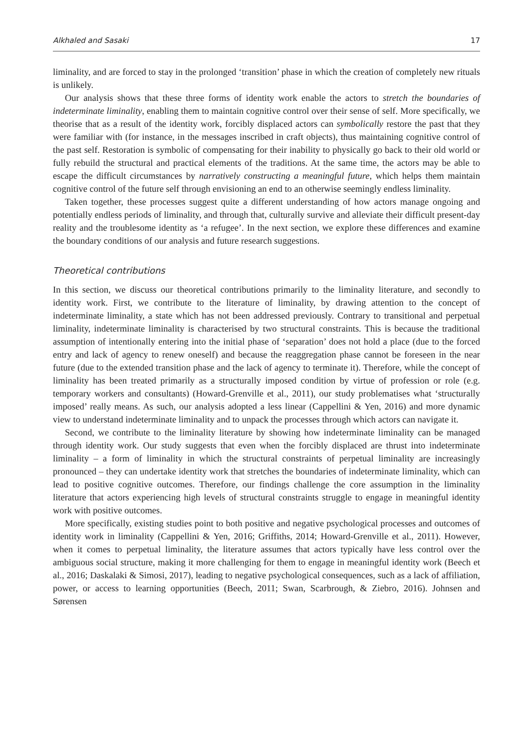Alkhaled and Sasaki 17
liminality, and are forced to stay in the prolonged ‘transition’ phase in which the creation of completely new rituals is unlikely.
Our analysis shows that these three forms of identity work enable the actors to stretch the boundaries of indeterminate liminality, enabling them to maintain cognitive control over their sense of self. More specifically, we theorise that as a result of the identity work, forcibly displaced actors can symbolically restore the past that they were familiar with (for instance, in the messages inscribed in craft objects), thus maintaining cognitive control of the past self. Restoration is symbolic of compensating for their inability to physically go back to their old world or fully rebuild the structural and practical elements of the traditions. At the same time, the actors may be able to escape the difficult circumstances by narratively constructing a meaningful future, which helps them maintain cognitive control of the future self through envisioning an end to an otherwise seemingly endless liminality.
Taken together, these processes suggest quite a different understanding of how actors manage ongoing and potentially endless periods of liminality, and through that, culturally survive and alleviate their difficult present-day reality and the troublesome identity as ‘a refugee’. In the next section, we explore these differences and examine the boundary conditions of our analysis and future research suggestions.
Theoretical contributions
In this section, we discuss our theoretical contributions primarily to the liminality literature, and secondly to identity work. First, we contribute to the literature of liminality, by drawing attention to the concept of indeterminate liminality, a state which has not been addressed previously. Contrary to transitional and perpetual liminality, indeterminate liminality is characterised by two structural constraints. This is because the traditional assumption of intentionally entering into the initial phase of ‘separation’ does not hold a place (due to the forced entry and lack of agency to renew oneself) and because the reaggregation phase cannot be foreseen in the near future (due to the extended transition phase and the lack of agency to terminate it). Therefore, while the concept of liminality has been treated primarily as a structurally imposed condition by virtue of profession or role (e.g. temporary workers and consultants) (Howard-Grenville et al., 2011), our study problematises what ‘structurally imposed’ really means. As such, our analysis adopted a less linear (Cappellini & Yen, 2016) and more dynamic view to understand indeterminate liminality and to unpack the processes through which actors can navigate it.
Second, we contribute to the liminality literature by showing how indeterminate liminality can be managed through identity work. Our study suggests that even when the forcibly displaced are thrust into indeterminate liminality – a form of liminality in which the structural constraints of perpetual liminality are increasingly pronounced – they can undertake identity work that stretches the boundaries of indeterminate liminality, which can lead to positive cognitive outcomes. Therefore, our findings challenge the core assumption in the liminality literature that actors experiencing high levels of structural constraints struggle to engage in meaningful identity work with positive outcomes.
More specifically, existing studies point to both positive and negative psychological processes and outcomes of identity work in liminality (Cappellini & Yen, 2016; Griffiths, 2014; Howard-Grenville et al., 2011). However, when it comes to perpetual liminality, the literature assumes that actors typically have less control over the ambiguous social structure, making it more challenging for them to engage in meaningful identity work (Beech et al., 2016; Daskalaki & Simosi, 2017), leading to negative psychological consequences, such as a lack of affiliation, power, or access to learning opportunities (Beech, 2011; Swan, Scarbrough, & Ziebro, 2016). Johnsen and Sørensen